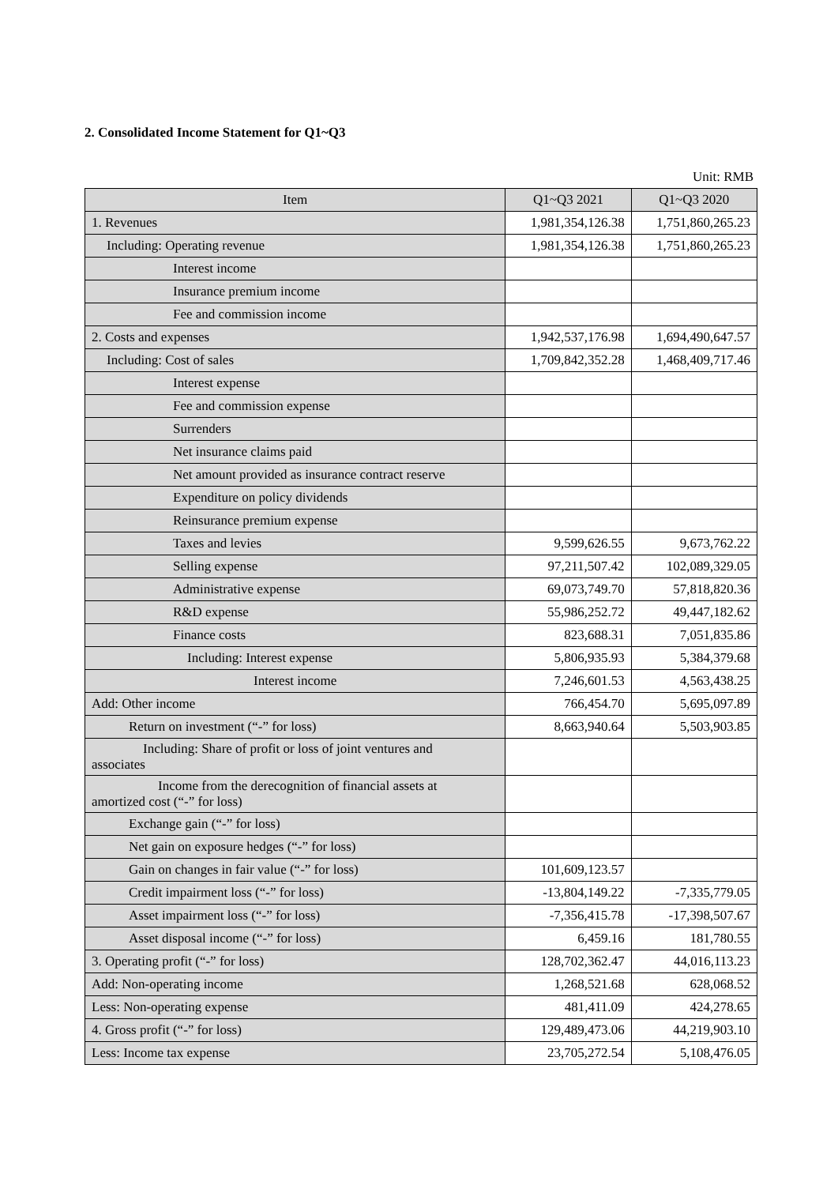2. Consolidated Income Statement for Q1~Q3
Unit: RMB
| Item | Q1~Q3 2021 | Q1~Q3 2020 |
| --- | --- | --- |
| 1. Revenues | 1,981,354,126.38 | 1,751,860,265.23 |
| Including: Operating revenue | 1,981,354,126.38 | 1,751,860,265.23 |
| Interest income | | |
| Insurance premium income | | |
| Fee and commission income | | |
| 2. Costs and expenses | 1,942,537,176.98 | 1,694,490,647.57 |
| Including: Cost of sales | 1,709,842,352.28 | 1,468,409,717.46 |
| Interest expense | | |
| Fee and commission expense | | |
| Surrenders | | |
| Net insurance claims paid | | |
| Net amount provided as insurance contract reserve | | |
| Expenditure on policy dividends | | |
| Reinsurance premium expense | | |
| Taxes and levies | 9,599,626.55 | 9,673,762.22 |
| Selling expense | 97,211,507.42 | 102,089,329.05 |
| Administrative expense | 69,073,749.70 | 57,818,820.36 |
| R&D expense | 55,986,252.72 | 49,447,182.62 |
| Finance costs | 823,688.31 | 7,051,835.86 |
| Including: Interest expense | 5,806,935.93 | 5,384,379.68 |
| Interest income | 7,246,601.53 | 4,563,438.25 |
| Add: Other income | 766,454.70 | 5,695,097.89 |
| Return on investment (“-” for loss) | 8,663,940.64 | 5,503,903.85 |
| Including: Share of profit or loss of joint ventures and associates | | |
| Income from the derecognition of financial assets at amortized cost (“-” for loss) | | |
| Exchange gain (“-” for loss) | | |
| Net gain on exposure hedges (“-” for loss) | | |
| Gain on changes in fair value (“-” for loss) | 101,609,123.57 | |
| Credit impairment loss (“-” for loss) | -13,804,149.22 | -7,335,779.05 |
| Asset impairment loss (“-” for loss) | -7,356,415.78 | -17,398,507.67 |
| Asset disposal income (“-” for loss) | 6,459.16 | 181,780.55 |
| 3. Operating profit (“-” for loss) | 128,702,362.47 | 44,016,113.23 |
| Add: Non-operating income | 1,268,521.68 | 628,068.52 |
| Less: Non-operating expense | 481,411.09 | 424,278.65 |
| 4. Gross profit (“-” for loss) | 129,489,473.06 | 44,219,903.10 |
| Less: Income tax expense | 23,705,272.54 | 5,108,476.05 |